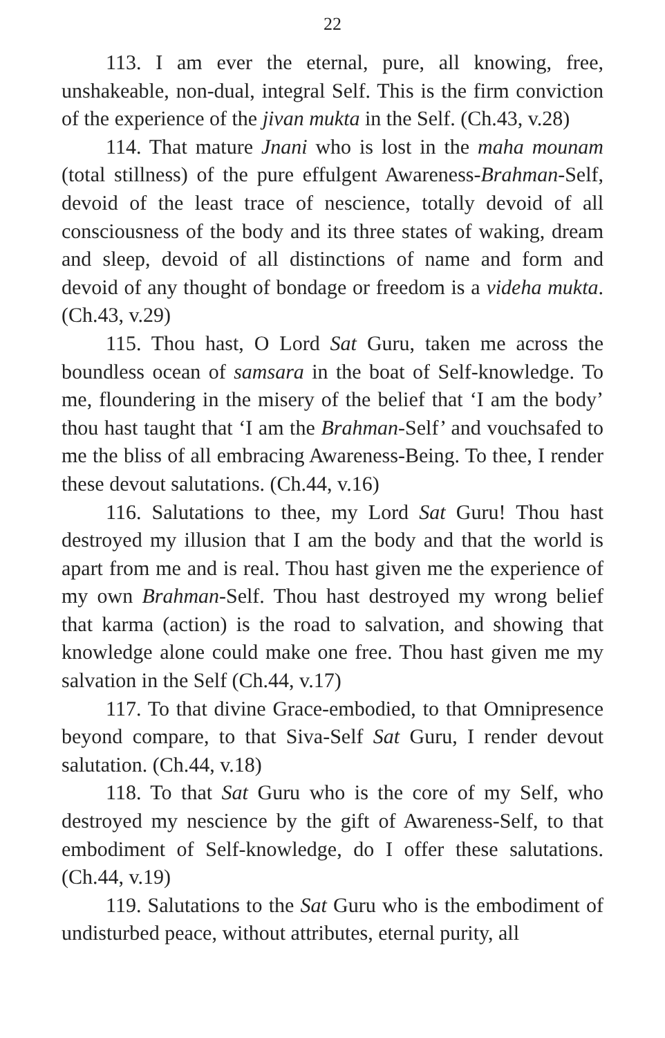22
113. I am ever the eternal, pure, all knowing, free, unshakeable, non-dual, integral Self. This is the firm conviction of the experience of the jivan mukta in the Self. (Ch.43, v.28)
114. That mature Jnani who is lost in the maha mounam (total stillness) of the pure effulgent Awareness-Brahman-Self, devoid of the least trace of nescience, totally devoid of all consciousness of the body and its three states of waking, dream and sleep, devoid of all distinctions of name and form and devoid of any thought of bondage or freedom is a videha mukta. (Ch.43, v.29)
115. Thou hast, O Lord Sat Guru, taken me across the boundless ocean of samsara in the boat of Self-knowledge. To me, floundering in the misery of the belief that ‘I am the body’ thou hast taught that ‘I am the Brahman-Self’ and vouchsafed to me the bliss of all embracing Awareness-Being. To thee, I render these devout salutations. (Ch.44, v.16)
116. Salutations to thee, my Lord Sat Guru! Thou hast destroyed my illusion that I am the body and that the world is apart from me and is real. Thou hast given me the experience of my own Brahman-Self. Thou hast destroyed my wrong belief that karma (action) is the road to salvation, and showing that knowledge alone could make one free. Thou hast given me my salvation in the Self (Ch.44, v.17)
117. To that divine Grace-embodied, to that Omnipresence beyond compare, to that Siva-Self Sat Guru, I render devout salutation. (Ch.44, v.18)
118. To that Sat Guru who is the core of my Self, who destroyed my nescience by the gift of Awareness-Self, to that embodiment of Self-knowledge, do I offer these salutations. (Ch.44, v.19)
119. Salutations to the Sat Guru who is the embodiment of undisturbed peace, without attributes, eternal purity, all